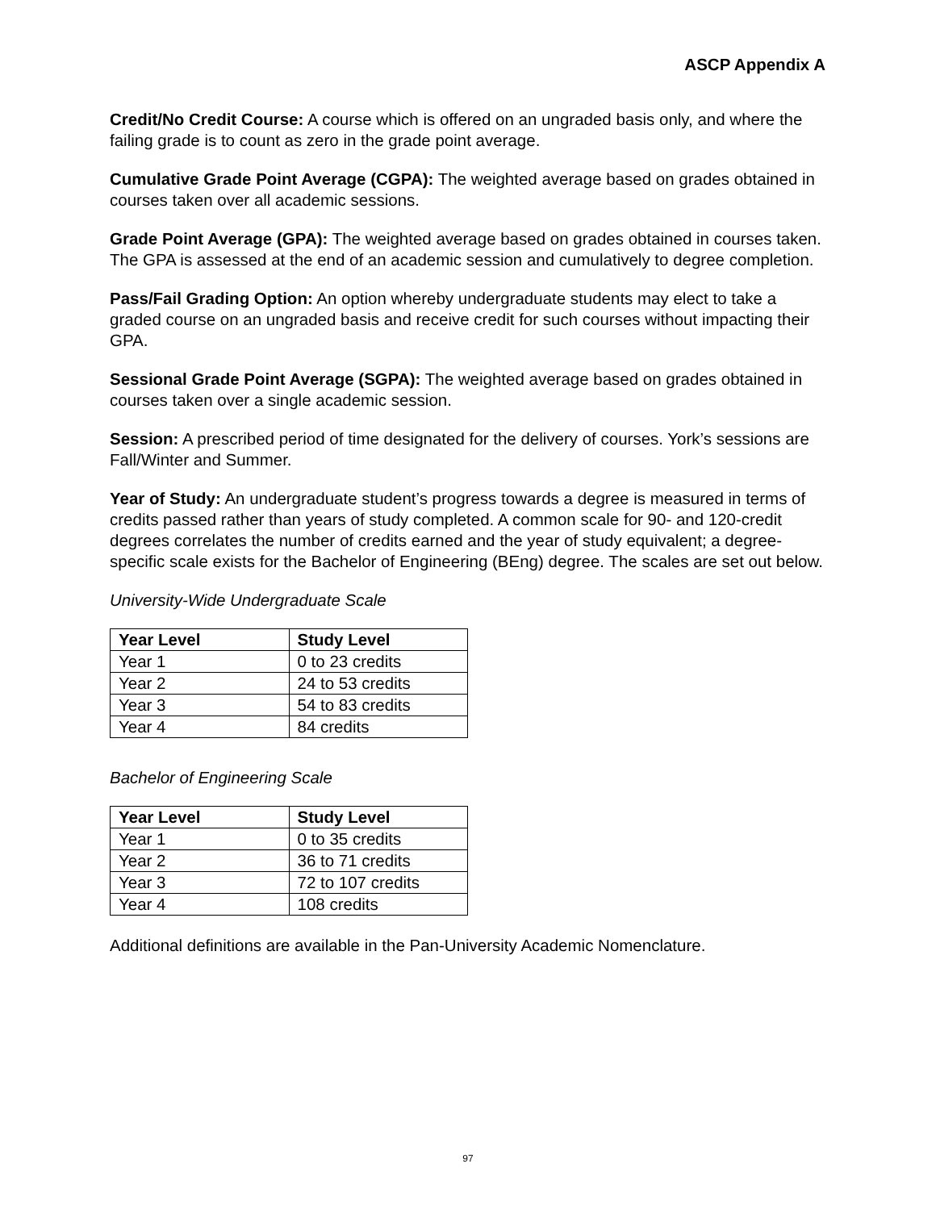ASCP Appendix A
Credit/No Credit Course: A course which is offered on an ungraded basis only, and where the failing grade is to count as zero in the grade point average.
Cumulative Grade Point Average (CGPA): The weighted average based on grades obtained in courses taken over all academic sessions.
Grade Point Average (GPA): The weighted average based on grades obtained in courses taken. The GPA is assessed at the end of an academic session and cumulatively to degree completion.
Pass/Fail Grading Option: An option whereby undergraduate students may elect to take a graded course on an ungraded basis and receive credit for such courses without impacting their GPA.
Sessional Grade Point Average (SGPA): The weighted average based on grades obtained in courses taken over a single academic session.
Session: A prescribed period of time designated for the delivery of courses. York’s sessions are Fall/Winter and Summer.
Year of Study: An undergraduate student’s progress towards a degree is measured in terms of credits passed rather than years of study completed. A common scale for 90- and 120-credit degrees correlates the number of credits earned and the year of study equivalent; a degree-specific scale exists for the Bachelor of Engineering (BEng) degree. The scales are set out below.
University-Wide Undergraduate Scale
| Year Level | Study Level |
| --- | --- |
| Year 1 | 0 to 23 credits |
| Year 2 | 24 to 53 credits |
| Year 3 | 54 to 83 credits |
| Year 4 | 84 credits |
Bachelor of Engineering Scale
| Year Level | Study Level |
| --- | --- |
| Year 1 | 0 to 35 credits |
| Year 2 | 36 to 71 credits |
| Year 3 | 72 to 107 credits |
| Year 4 | 108 credits |
Additional definitions are available in the Pan-University Academic Nomenclature.
97